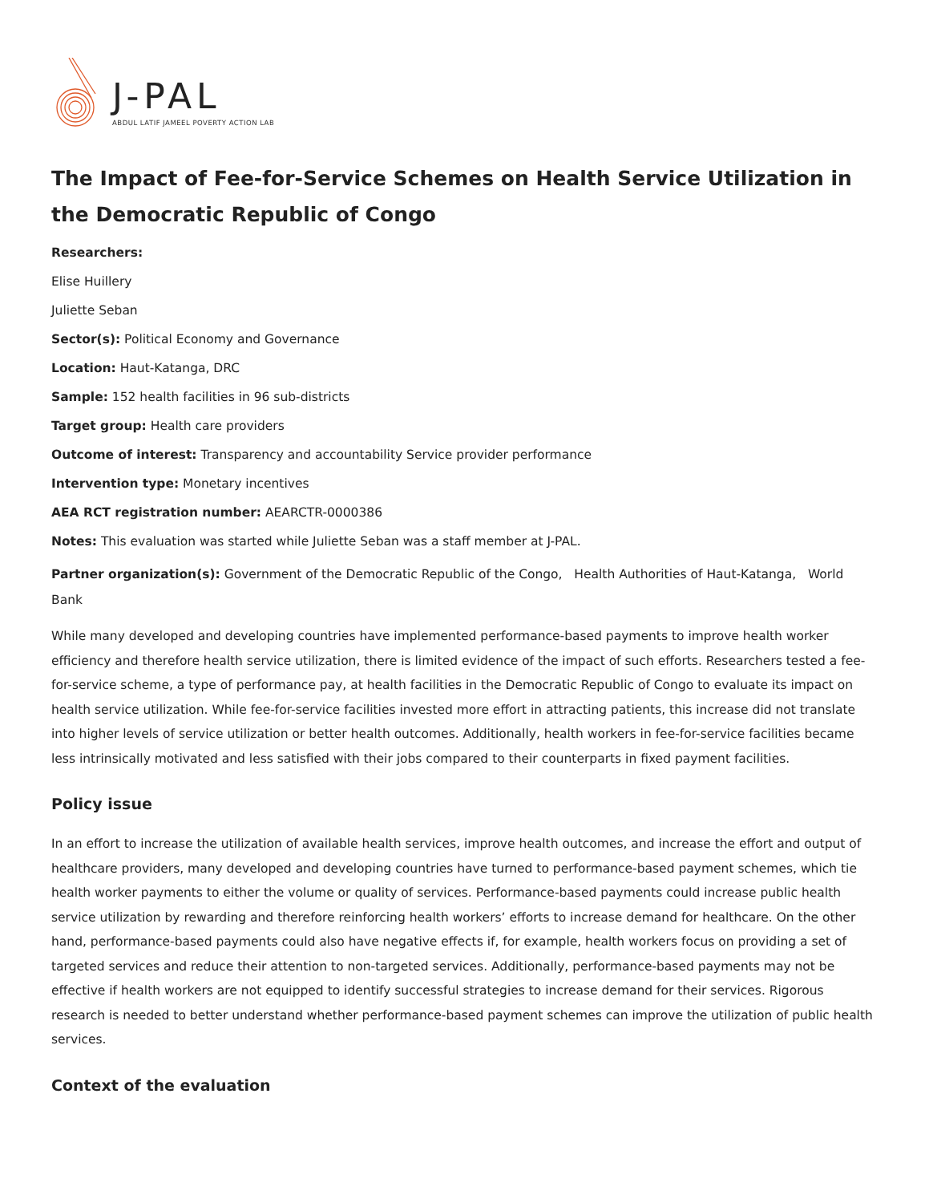J-PAL
ABDUL LATIF JAMEEL POVERTY ACTION LAB
The Impact of Fee-for-Service Schemes on Health Service Utilization in the Democratic Republic of Congo
Researchers:
Elise Huillery
Juliette Seban
Sector(s): Political Economy and Governance
Location: Haut-Katanga, DRC
Sample: 152 health facilities in 96 sub-districts
Target group: Health care providers
Outcome of interest: Transparency and accountability Service provider performance
Intervention type: Monetary incentives
AEA RCT registration number: AEARCTR-0000386
Notes: This evaluation was started while Juliette Seban was a staff member at J-PAL.
Partner organization(s): Government of the Democratic Republic of the Congo, Health Authorities of Haut-Katanga, World Bank
While many developed and developing countries have implemented performance-based payments to improve health worker efficiency and therefore health service utilization, there is limited evidence of the impact of such efforts. Researchers tested a fee-for-service scheme, a type of performance pay, at health facilities in the Democratic Republic of Congo to evaluate its impact on health service utilization. While fee-for-service facilities invested more effort in attracting patients, this increase did not translate into higher levels of service utilization or better health outcomes. Additionally, health workers in fee-for-service facilities became less intrinsically motivated and less satisfied with their jobs compared to their counterparts in fixed payment facilities.
Policy issue
In an effort to increase the utilization of available health services, improve health outcomes, and increase the effort and output of healthcare providers, many developed and developing countries have turned to performance-based payment schemes, which tie health worker payments to either the volume or quality of services. Performance-based payments could increase public health service utilization by rewarding and therefore reinforcing health workers’ efforts to increase demand for healthcare. On the other hand, performance-based payments could also have negative effects if, for example, health workers focus on providing a set of targeted services and reduce their attention to non-targeted services. Additionally, performance-based payments may not be effective if health workers are not equipped to identify successful strategies to increase demand for their services. Rigorous research is needed to better understand whether performance-based payment schemes can improve the utilization of public health services.
Context of the evaluation